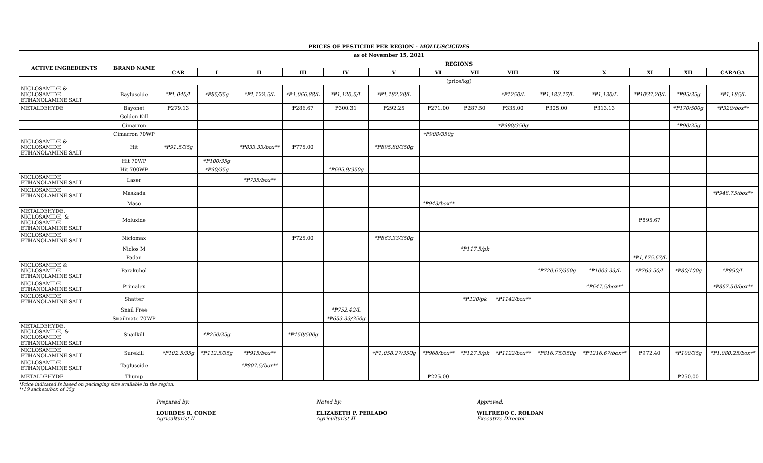| PRICES OF PESTICIDE PER REGION - MOLLUSCICIDES | | | | | | | | | | | | | | | |
| --- | --- | --- | --- | --- | --- | --- | --- | --- | --- | --- | --- | --- | --- | --- | --- |
| as of November 15, 2021 | | | | | | | | | | | | | | | |
| ACTIVE INGREDIENTS | BRAND NAME | REGIONS | | | | | | | | | | | | | |
| | | CAR | I | II | III | IV | V | VI | VII | VIII | IX | X | XI | XII | CARAGA |
| | | (price/kg) | | | | | | | | | | | | | |
| NICLOSAMIDE & NICLOSAMIDE ETHANOLAMINE SALT | Bayluscide | *₱1,040/L | *₱85/35g | *₱1,122.5/L | *₱1,066.88/L | *₱1,120.5/L | *₱1,182.20/L | | | *₱1250/L | *₱1,183.17/L | *₱1,130/L | *₱1037.20/L | *₱95/35g | *₱1,185/L |
| METALDEHYDE | Bayonet | ₱279.13 | | | ₱286.67 | ₱300.31 | ₱292.25 | ₱271.00 | ₱287.50 | ₱335.00 | ₱305.00 | ₱313.13 | | *₱170/500g | *₱320/box** |
| | Golden Kill | | | | | | | | | | | | | | |
| | Cimarron | | | | | | | | | *₱990/350g | | | | *₱90/35g | |
| | Cimarron 70WP | | | | | | | *₱908/350g | | | | | | | |
| NICLOSAMIDE & NICLOSAMIDE ETHANOLAMINE SALT | Hit | *₱91.5/35g | | *₱833.33/box** | ₱775.00 | | *₱895.80/350g | | | | | | | | |
| | Hit 70WP | | *₱100/35g | | | | | | | | | | | | |
| | Hit 700WP | | *₱90/35g | | | *₱695.9/350g | | | | | | | | | |
| NICLOSAMIDE ETHANOLAMINE SALT | Laser | | | *₱735/box** | | | | | | | | | | | |
| NICLOSAMIDE ETHANOLAMINE SALT | Maskada | | | | | | | | | | | | | | *₱948.75/box** |
| | Maso | | | | | | | *₱943/box** | | | | | | | |
| METALDEHYDE, NICLOSAMIDE, & NICLOSAMIDE ETHANOLAMINE SALT | Moluxide | | | | | | | | | | | | ₱895.67 | | |
| NICLOSAMIDE ETHANOLAMINE SALT | Niclomax | | | | ₱725.00 | | *₱863.33/350g | | | | | | | | |
| | Niclos M | | | | | | | | *₱117.5/pk | | | | | | |
| | Padan | | | | | | | | | | | | *₱1,175.67/L | | |
| NICLOSAMIDE & NICLOSAMIDE ETHANOLAMINE SALT | Parakuhol | | | | | | | | | | *₱720.67/350g | *₱1003.33/L | *₱763.50/L | *₱80/100g | *₱950/L |
| NICLOSAMIDE ETHANOLAMINE SALT | Primalex | | | | | | | | | | | *₱647.5/box** | | | *₱867.50/box** |
| NICLOSAMIDE ETHANOLAMINE SALT | Shatter | | | | | | | | *₱120/pk | *₱1142/box** | | | | | |
| | Snail Free | | | | | *₱752.42/L | | | | | | | | | |
| | Snailmate 70WP | | | | | *₱653.33/350g | | | | | | | | | |
| METALDEHYDE, NICLOSAMIDE, & NICLOSAMIDE ETHANOLAMINE SALT | Snailkill | | *₱250/35g | | *₱150/500g | | | | | | | | | | |
| NICLOSAMIDE ETHANOLAMINE SALT | Surekill | *₱102.5/35g | *₱112.5/35g | *₱915/box** | | | *₱1,058.27/350g | *₱968/box** | *₱127.5/pk | *₱1122/box** | *₱816.75/350g | *₱1216.67/box** | ₱972.40 | *₱100/35g | *₱1,080.25/box** |
| NICLOSAMIDE ETHANOLAMINE SALT | Tagluscide | | | *₱807.5/box** | | | | | | | | | | | |
| METALDEHYDE | Thump | | | | | | | ₱225.00 | | | | | | ₱250.00 | |
*Price indicated is based on packaging size available in the region.
**10 sachets/box of 35g
Prepared by:
LOURDES R. CONDE
Agriculturist II
Noted by:
ELIZABETH P. PERLADO
Agriculturist II
Approved:
WILFREDO C. ROLDAN
Executive Director